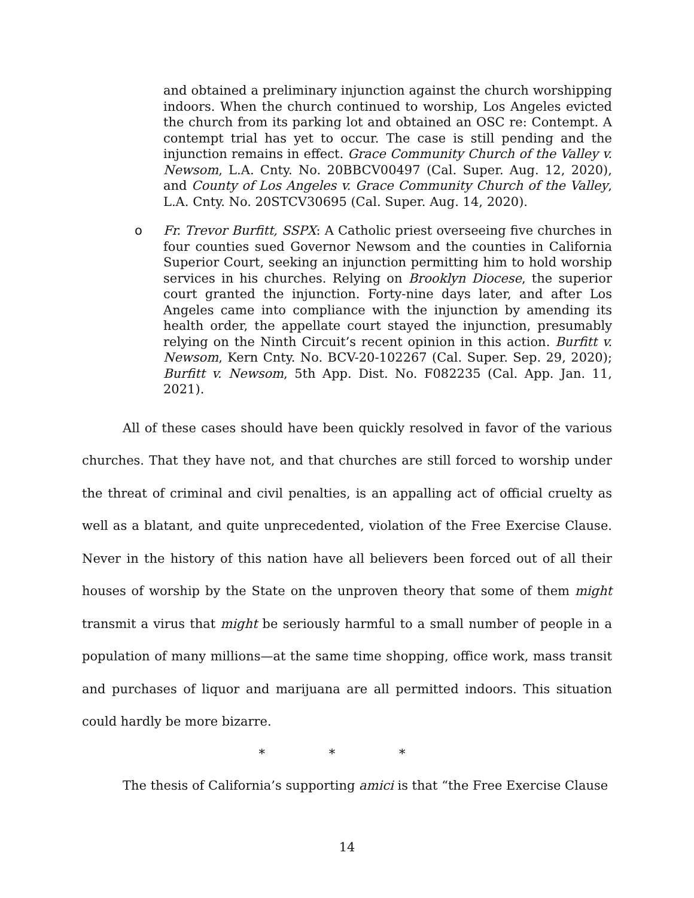and obtained a preliminary injunction against the church worshipping indoors. When the church continued to worship, Los Angeles evicted the church from its parking lot and obtained an OSC re: Contempt. A contempt trial has yet to occur. The case is still pending and the injunction remains in effect. Grace Community Church of the Valley v. Newsom, L.A. Cnty. No. 20BBCV00497 (Cal. Super. Aug. 12, 2020), and County of Los Angeles v. Grace Community Church of the Valley, L.A. Cnty. No. 20STCV30695 (Cal. Super. Aug. 14, 2020).
o Fr. Trevor Burfitt, SSPX: A Catholic priest overseeing five churches in four counties sued Governor Newsom and the counties in California Superior Court, seeking an injunction permitting him to hold worship services in his churches. Relying on Brooklyn Diocese, the superior court granted the injunction. Forty-nine days later, and after Los Angeles came into compliance with the injunction by amending its health order, the appellate court stayed the injunction, presumably relying on the Ninth Circuit’s recent opinion in this action. Burfitt v. Newsom, Kern Cnty. No. BCV-20-102267 (Cal. Super. Sep. 29, 2020); Burfitt v. Newsom, 5th App. Dist. No. F082235 (Cal. App. Jan. 11, 2021).
All of these cases should have been quickly resolved in favor of the various churches. That they have not, and that churches are still forced to worship under the threat of criminal and civil penalties, is an appalling act of official cruelty as well as a blatant, and quite unprecedented, violation of the Free Exercise Clause. Never in the history of this nation have all believers been forced out of all their houses of worship by the State on the unproven theory that some of them might transmit a virus that might be seriously harmful to a small number of people in a population of many millions—at the same time shopping, office work, mass transit and purchases of liquor and marijuana are all permitted indoors. This situation could hardly be more bizarre.
* * *
The thesis of California’s supporting amici is that “the Free Exercise Clause
14